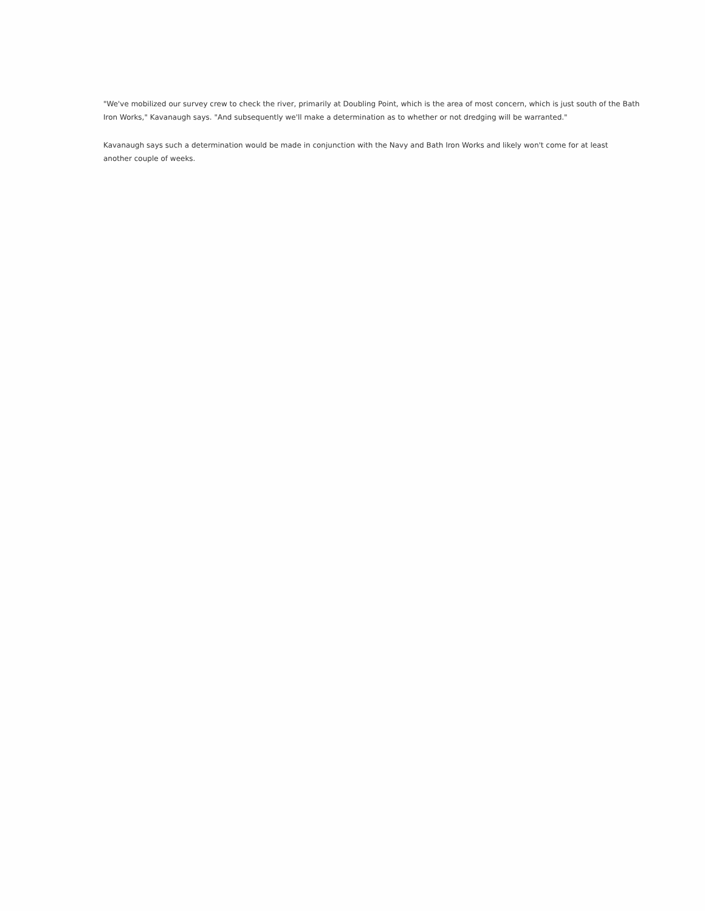"We've mobilized our survey crew to check the river, primarily at Doubling Point, which is the area of most concern, which is just south of the Bath Iron Works," Kavanaugh says. "And subsequently we'll make a determination as to whether or not dredging will be warranted."
Kavanaugh says such a determination would be made in conjunction with the Navy and Bath Iron Works and likely won't come for at least
another couple of weeks.